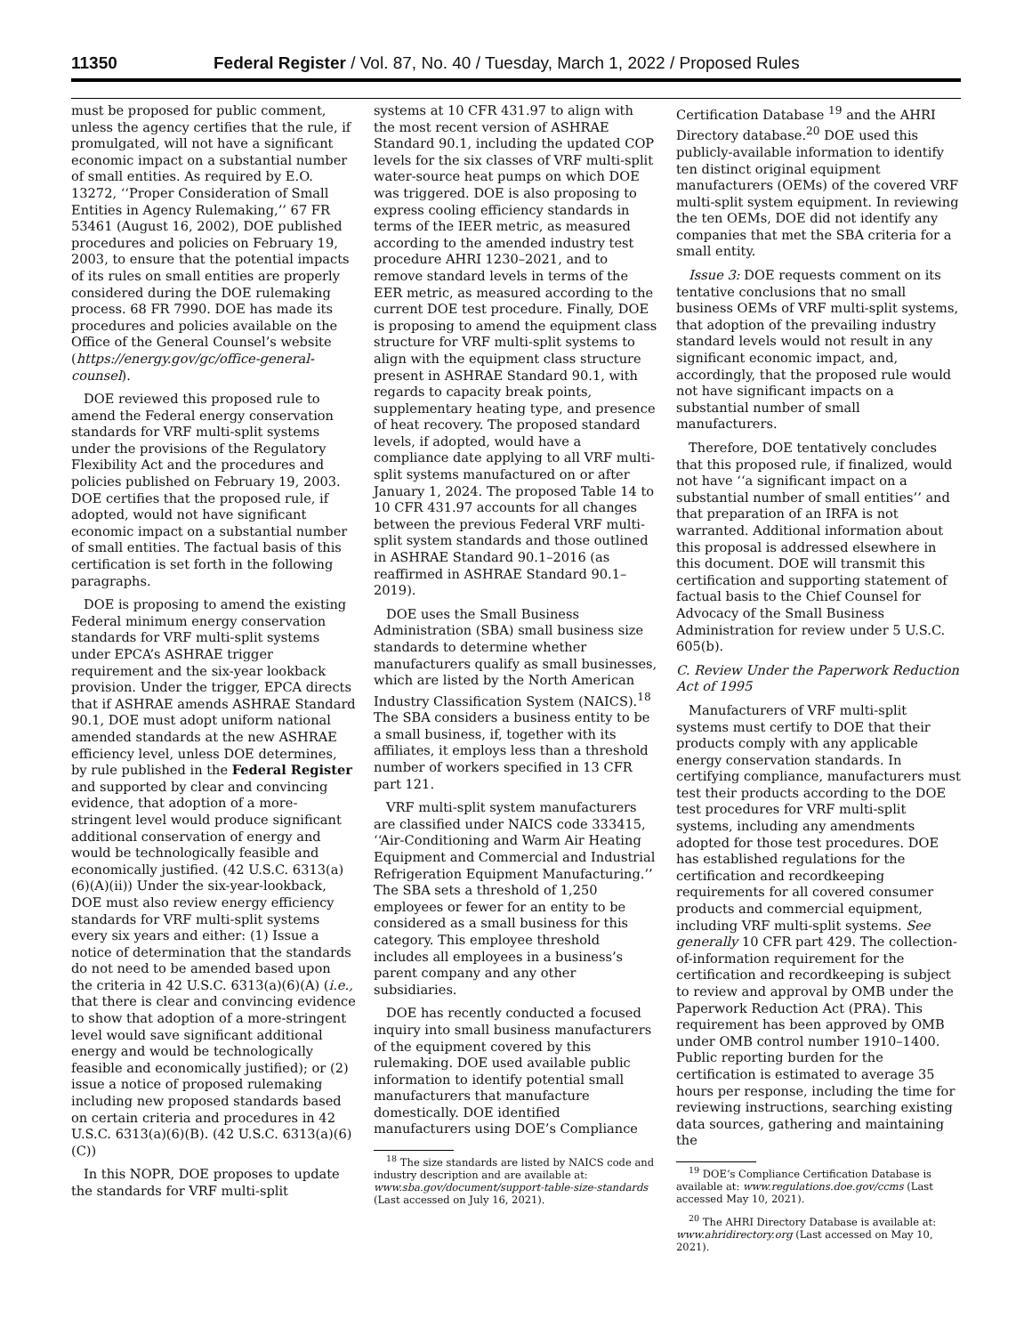11350 Federal Register / Vol. 87, No. 40 / Tuesday, March 1, 2022 / Proposed Rules
must be proposed for public comment, unless the agency certifies that the rule, if promulgated, will not have a significant economic impact on a substantial number of small entities. As required by E.O. 13272, ‘‘Proper Consideration of Small Entities in Agency Rulemaking,’’ 67 FR 53461 (August 16, 2002), DOE published procedures and policies on February 19, 2003, to ensure that the potential impacts of its rules on small entities are properly considered during the DOE rulemaking process. 68 FR 7990. DOE has made its procedures and policies available on the Office of the General Counsel’s website (https://energy.gov/gc/office-general-counsel).
DOE reviewed this proposed rule to amend the Federal energy conservation standards for VRF multi-split systems under the provisions of the Regulatory Flexibility Act and the procedures and policies published on February 19, 2003. DOE certifies that the proposed rule, if adopted, would not have significant economic impact on a substantial number of small entities. The factual basis of this certification is set forth in the following paragraphs.
DOE is proposing to amend the existing Federal minimum energy conservation standards for VRF multi-split systems under EPCA’s ASHRAE trigger requirement and the six-year lookback provision. Under the trigger, EPCA directs that if ASHRAE amends ASHRAE Standard 90.1, DOE must adopt uniform national amended standards at the new ASHRAE efficiency level, unless DOE determines, by rule published in the Federal Register and supported by clear and convincing evidence, that adoption of a more-stringent level would produce significant additional conservation of energy and would be technologically feasible and economically justified. (42 U.S.C. 6313(a)(6)(A)(ii)) Under the six-year-lookback, DOE must also review energy efficiency standards for VRF multi-split systems every six years and either: (1) Issue a notice of determination that the standards do not need to be amended based upon the criteria in 42 U.S.C. 6313(a)(6)(A) (i.e., that there is clear and convincing evidence to show that adoption of a more-stringent level would save significant additional energy and would be technologically feasible and economically justified); or (2) issue a notice of proposed rulemaking including new proposed standards based on certain criteria and procedures in 42 U.S.C. 6313(a)(6)(B). (42 U.S.C. 6313(a)(6)(C))
In this NOPR, DOE proposes to update the standards for VRF multi-split
systems at 10 CFR 431.97 to align with the most recent version of ASHRAE Standard 90.1, including the updated COP levels for the six classes of VRF multi-split water-source heat pumps on which DOE was triggered. DOE is also proposing to express cooling efficiency standards in terms of the IEER metric, as measured according to the amended industry test procedure AHRI 1230–2021, and to remove standard levels in terms of the EER metric, as measured according to the current DOE test procedure. Finally, DOE is proposing to amend the equipment class structure for VRF multi-split systems to align with the equipment class structure present in ASHRAE Standard 90.1, with regards to capacity break points, supplementary heating type, and presence of heat recovery. The proposed standard levels, if adopted, would have a compliance date applying to all VRF multi-split systems manufactured on or after January 1, 2024. The proposed Table 14 to 10 CFR 431.97 accounts for all changes between the previous Federal VRF multi-split system standards and those outlined in ASHRAE Standard 90.1–2016 (as reaffirmed in ASHRAE Standard 90.1–2019).
DOE uses the Small Business Administration (SBA) small business size standards to determine whether manufacturers qualify as small businesses, which are listed by the North American Industry Classification System (NAICS).<sup>18</sup> The SBA considers a business entity to be a small business, if, together with its affiliates, it employs less than a threshold number of workers specified in 13 CFR part 121.
VRF multi-split system manufacturers are classified under NAICS code 333415, ‘‘Air-Conditioning and Warm Air Heating Equipment and Commercial and Industrial Refrigeration Equipment Manufacturing.’’ The SBA sets a threshold of 1,250 employees or fewer for an entity to be considered as a small business for this category. This employee threshold includes all employees in a business’s parent company and any other subsidiaries.
DOE has recently conducted a focused inquiry into small business manufacturers of the equipment covered by this rulemaking. DOE used available public information to identify potential small manufacturers that manufacture domestically. DOE identified manufacturers using DOE’s Compliance
<sup>18</sup> The size standards are listed by NAICS code and industry description and are available at: www.sba.gov/document/support-table-size-standards (Last accessed on July 16, 2021).
Certification Database <sup>19</sup> and the AHRI Directory database.<sup>20</sup> DOE used this publicly-available information to identify ten distinct original equipment manufacturers (OEMs) of the covered VRF multi-split system equipment. In reviewing the ten OEMs, DOE did not identify any companies that met the SBA criteria for a small entity.
Issue 3: DOE requests comment on its tentative conclusions that no small business OEMs of VRF multi-split systems, that adoption of the prevailing industry standard levels would not result in any significant economic impact, and, accordingly, that the proposed rule would not have significant impacts on a substantial number of small manufacturers.
Therefore, DOE tentatively concludes that this proposed rule, if finalized, would not have ‘‘a significant impact on a substantial number of small entities’’ and that preparation of an IRFA is not warranted. Additional information about this proposal is addressed elsewhere in this document. DOE will transmit this certification and supporting statement of factual basis to the Chief Counsel for Advocacy of the Small Business Administration for review under 5 U.S.C. 605(b).
C. Review Under the Paperwork Reduction Act of 1995
Manufacturers of VRF multi-split systems must certify to DOE that their products comply with any applicable energy conservation standards. In certifying compliance, manufacturers must test their products according to the DOE test procedures for VRF multi-split systems, including any amendments adopted for those test procedures. DOE has established regulations for the certification and recordkeeping requirements for all covered consumer products and commercial equipment, including VRF multi-split systems. See generally 10 CFR part 429. The collection-of-information requirement for the certification and recordkeeping is subject to review and approval by OMB under the Paperwork Reduction Act (PRA). This requirement has been approved by OMB under OMB control number 1910–1400. Public reporting burden for the certification is estimated to average 35 hours per response, including the time for reviewing instructions, searching existing data sources, gathering and maintaining the
<sup>19</sup> DOE’s Compliance Certification Database is available at: www.regulations.doe.gov/ccms (Last accessed May 10, 2021).
<sup>20</sup> The AHRI Directory Database is available at: www.ahridirectory.org (Last accessed on May 10, 2021).